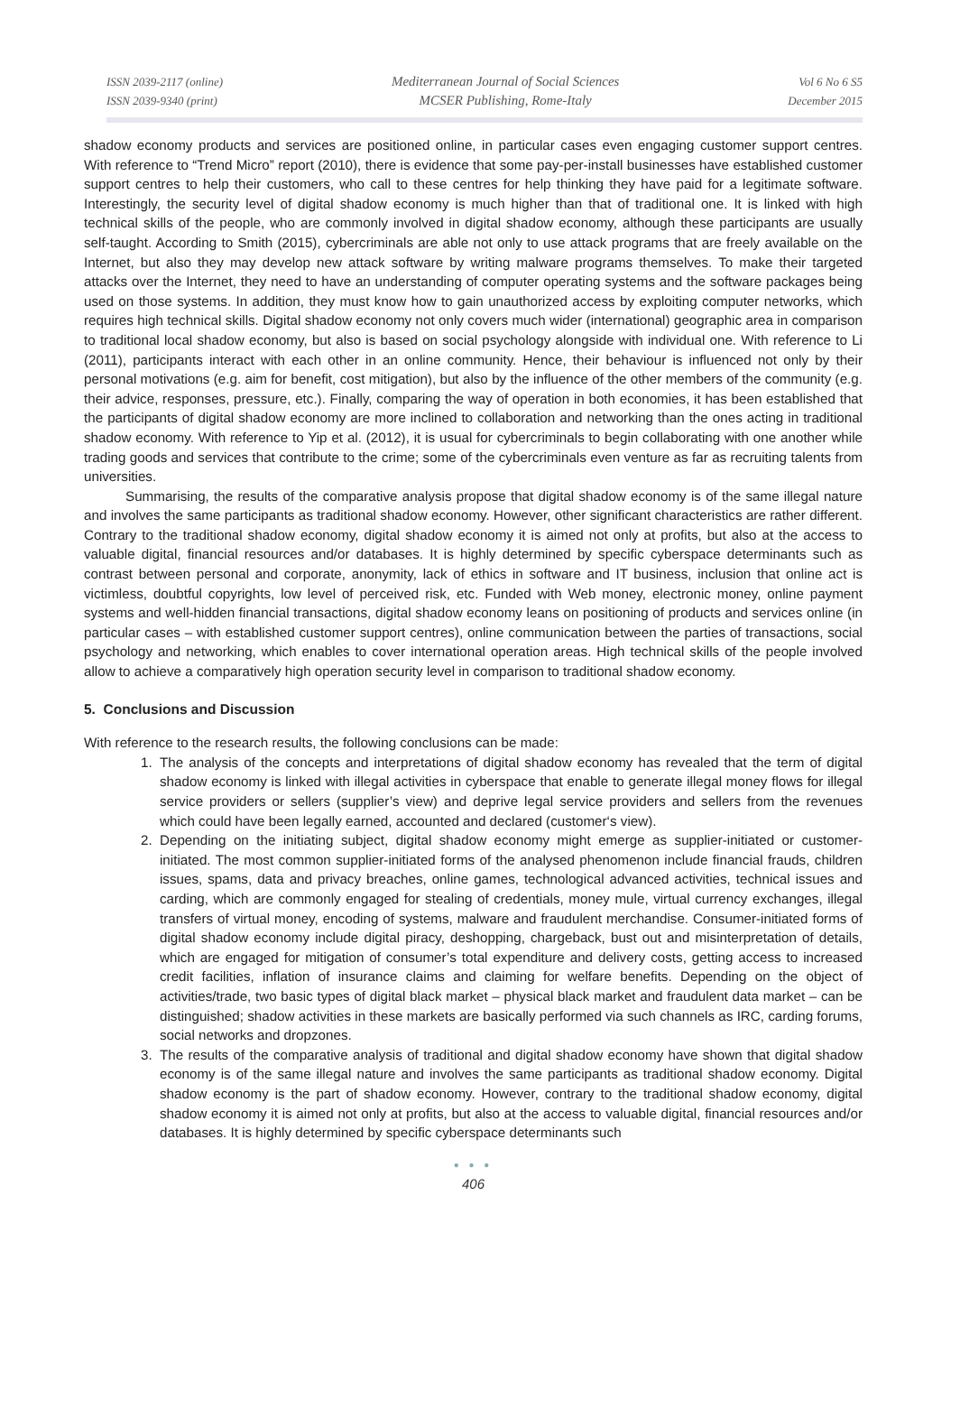ISSN 2039-2117 (online)
ISSN 2039-9340 (print)
Mediterranean Journal of Social Sciences
MCSER Publishing, Rome-Italy
Vol 6 No 6 S5
December 2015
shadow economy products and services are positioned online, in particular cases even engaging customer support centres. With reference to “Trend Micro” report (2010), there is evidence that some pay-per-install businesses have established customer support centres to help their customers, who call to these centres for help thinking they have paid for a legitimate software. Interestingly, the security level of digital shadow economy is much higher than that of traditional one. It is linked with high technical skills of the people, who are commonly involved in digital shadow economy, although these participants are usually self-taught. According to Smith (2015), cybercriminals are able not only to use attack programs that are freely available on the Internet, but also they may develop new attack software by writing malware programs themselves. To make their targeted attacks over the Internet, they need to have an understanding of computer operating systems and the software packages being used on those systems. In addition, they must know how to gain unauthorized access by exploiting computer networks, which requires high technical skills. Digital shadow economy not only covers much wider (international) geographic area in comparison to traditional local shadow economy, but also is based on social psychology alongside with individual one. With reference to Li (2011), participants interact with each other in an online community. Hence, their behaviour is influenced not only by their personal motivations (e.g. aim for benefit, cost mitigation), but also by the influence of the other members of the community (e.g. their advice, responses, pressure, etc.). Finally, comparing the way of operation in both economies, it has been established that the participants of digital shadow economy are more inclined to collaboration and networking than the ones acting in traditional shadow economy. With reference to Yip et al. (2012), it is usual for cybercriminals to begin collaborating with one another while trading goods and services that contribute to the crime; some of the cybercriminals even venture as far as recruiting talents from universities.
Summarising, the results of the comparative analysis propose that digital shadow economy is of the same illegal nature and involves the same participants as traditional shadow economy. However, other significant characteristics are rather different. Contrary to the traditional shadow economy, digital shadow economy it is aimed not only at profits, but also at the access to valuable digital, financial resources and/or databases. It is highly determined by specific cyberspace determinants such as contrast between personal and corporate, anonymity, lack of ethics in software and IT business, inclusion that online act is victimless, doubtful copyrights, low level of perceived risk, etc. Funded with Web money, electronic money, online payment systems and well-hidden financial transactions, digital shadow economy leans on positioning of products and services online (in particular cases – with established customer support centres), online communication between the parties of transactions, social psychology and networking, which enables to cover international operation areas. High technical skills of the people involved allow to achieve a comparatively high operation security level in comparison to traditional shadow economy.
5. Conclusions and Discussion
With reference to the research results, the following conclusions can be made:
1. The analysis of the concepts and interpretations of digital shadow economy has revealed that the term of digital shadow economy is linked with illegal activities in cyberspace that enable to generate illegal money flows for illegal service providers or sellers (supplier’s view) and deprive legal service providers and sellers from the revenues which could have been legally earned, accounted and declared (customer‘s view).
2. Depending on the initiating subject, digital shadow economy might emerge as supplier-initiated or customer-initiated. The most common supplier-initiated forms of the analysed phenomenon include financial frauds, children issues, spams, data and privacy breaches, online games, technological advanced activities, technical issues and carding, which are commonly engaged for stealing of credentials, money mule, virtual currency exchanges, illegal transfers of virtual money, encoding of systems, malware and fraudulent merchandise. Consumer-initiated forms of digital shadow economy include digital piracy, deshopping, chargeback, bust out and misinterpretation of details, which are engaged for mitigation of consumer’s total expenditure and delivery costs, getting access to increased credit facilities, inflation of insurance claims and claiming for welfare benefits. Depending on the object of activities/trade, two basic types of digital black market – physical black market and fraudulent data market – can be distinguished; shadow activities in these markets are basically performed via such channels as IRC, carding forums, social networks and dropzones.
3. The results of the comparative analysis of traditional and digital shadow economy have shown that digital shadow economy is of the same illegal nature and involves the same participants as traditional shadow economy. Digital shadow economy is the part of shadow economy. However, contrary to the traditional shadow economy, digital shadow economy it is aimed not only at profits, but also at the access to valuable digital, financial resources and/or databases. It is highly determined by specific cyberspace determinants such
● ● ●
406